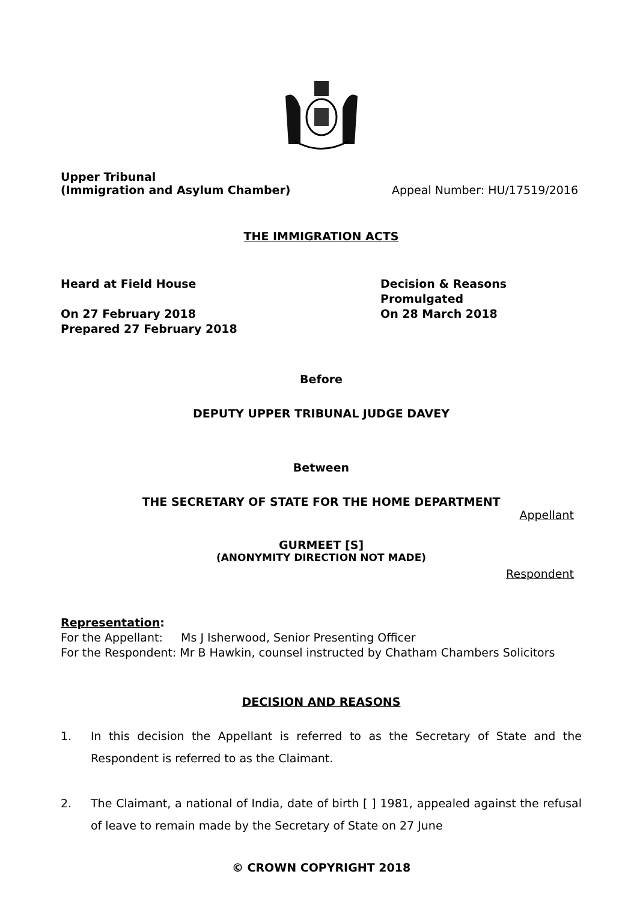Upper Tribunal
(Immigration and Asylum Chamber)
Appeal Number: HU/17519/2016
THE IMMIGRATION ACTS
Heard at Field House
On 27 February 2018
Prepared 27 February 2018
Decision & Reasons Promulgated
On 28 March 2018
Before
DEPUTY UPPER TRIBUNAL JUDGE DAVEY
Between
THE SECRETARY OF STATE FOR THE HOME DEPARTMENT
Appellant
GURMEET [S]
(ANONYMITY DIRECTION NOT MADE)
Respondent
Representation:
For the Appellant: Ms J Isherwood, Senior Presenting Officer
For the Respondent: Mr B Hawkin, counsel instructed by Chatham Chambers Solicitors
DECISION AND REASONS
1. In this decision the Appellant is referred to as the Secretary of State and the Respondent is referred to as the Claimant.
2. The Claimant, a national of India, date of birth [ ] 1981, appealed against the refusal of leave to remain made by the Secretary of State on 27 June
© CROWN COPYRIGHT 2018